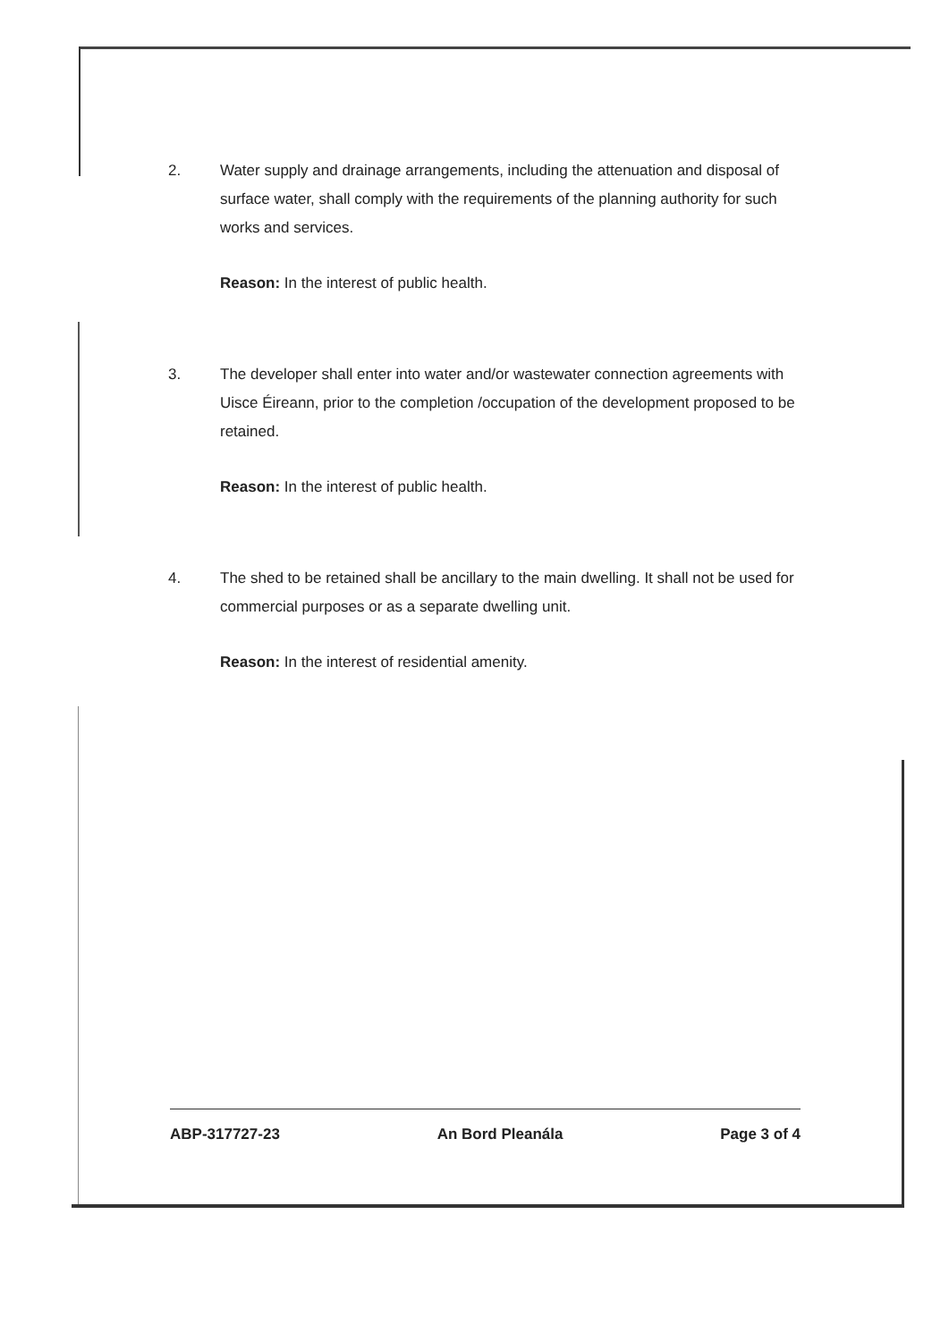2. Water supply and drainage arrangements, including the attenuation and disposal of surface water, shall comply with the requirements of the planning authority for such works and services.
Reason: In the interest of public health.
3. The developer shall enter into water and/or wastewater connection agreements with Uisce Éireann, prior to the completion /occupation of the development proposed to be retained.
Reason: In the interest of public health.
4. The shed to be retained shall be ancillary to the main dwelling. It shall not be used for commercial purposes or as a separate dwelling unit.
Reason: In the interest of residential amenity.
ABP-317727-23 An Bord Pleanála Page 3 of 4